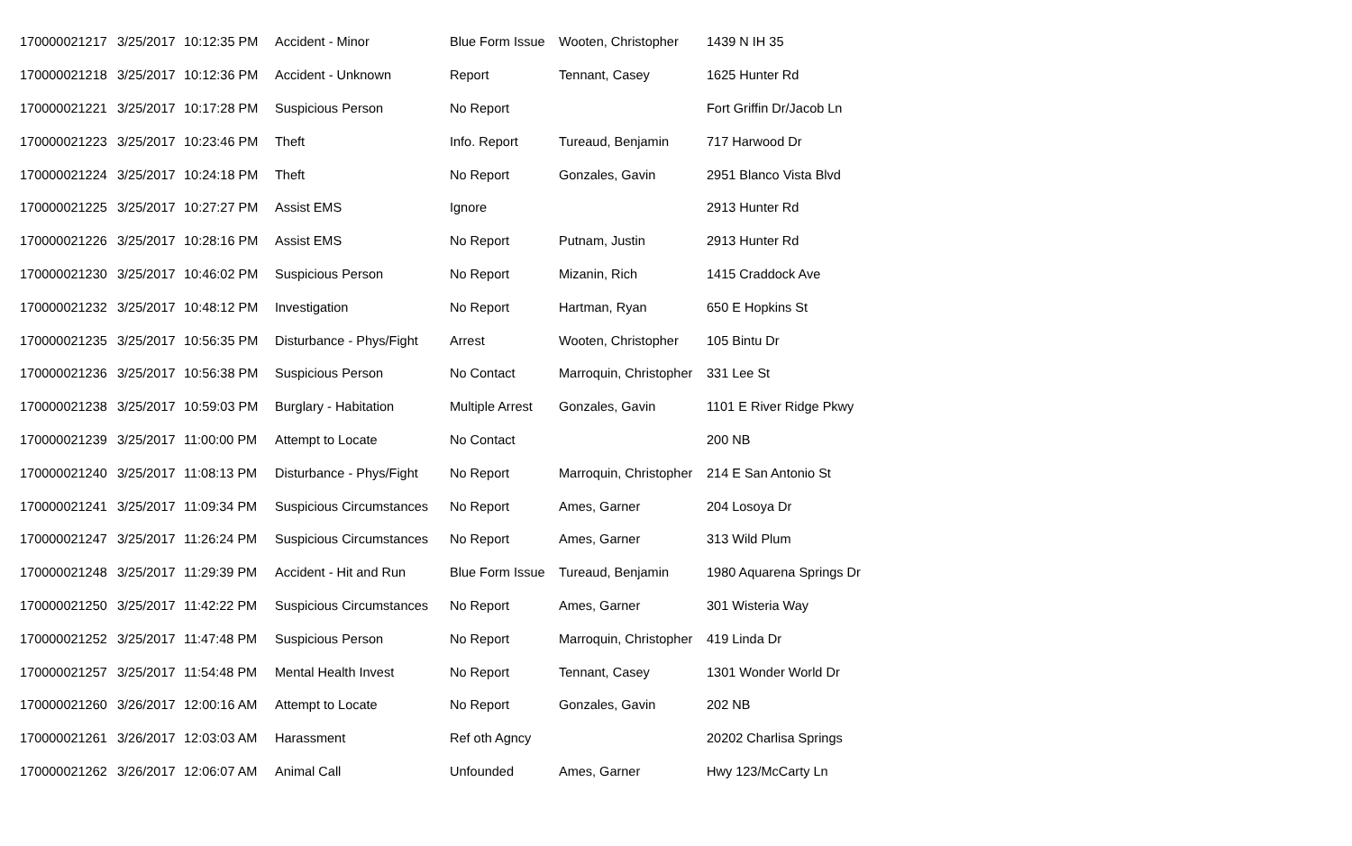| 170000021217 | 3/25/2017 | 10:12:35 PM | Accident - Minor | Blue Form Issue | Wooten, Christopher | 1439 N IH 35 |
| 170000021218 | 3/25/2017 | 10:12:36 PM | Accident - Unknown | Report | Tennant, Casey | 1625 Hunter Rd |
| 170000021221 | 3/25/2017 | 10:17:28 PM | Suspicious Person | No Report | | Fort Griffin Dr/Jacob Ln |
| 170000021223 | 3/25/2017 | 10:23:46 PM | Theft | Info. Report | Tureaud, Benjamin | 717 Harwood Dr |
| 170000021224 | 3/25/2017 | 10:24:18 PM | Theft | No Report | Gonzales, Gavin | 2951 Blanco Vista Blvd |
| 170000021225 | 3/25/2017 | 10:27:27 PM | Assist EMS | Ignore | | 2913 Hunter Rd |
| 170000021226 | 3/25/2017 | 10:28:16 PM | Assist EMS | No Report | Putnam, Justin | 2913 Hunter Rd |
| 170000021230 | 3/25/2017 | 10:46:02 PM | Suspicious Person | No Report | Mizanin, Rich | 1415 Craddock Ave |
| 170000021232 | 3/25/2017 | 10:48:12 PM | Investigation | No Report | Hartman, Ryan | 650 E Hopkins St |
| 170000021235 | 3/25/2017 | 10:56:35 PM | Disturbance - Phys/Fight | Arrest | Wooten, Christopher | 105 Bintu Dr |
| 170000021236 | 3/25/2017 | 10:56:38 PM | Suspicious Person | No Contact | Marroquin, Christopher | 331 Lee St |
| 170000021238 | 3/25/2017 | 10:59:03 PM | Burglary - Habitation | Multiple Arrest | Gonzales, Gavin | 1101 E River Ridge Pkwy |
| 170000021239 | 3/25/2017 | 11:00:00 PM | Attempt to Locate | No Contact | | 200 NB |
| 170000021240 | 3/25/2017 | 11:08:13 PM | Disturbance - Phys/Fight | No Report | Marroquin, Christopher | 214 E San Antonio St |
| 170000021241 | 3/25/2017 | 11:09:34 PM | Suspicious Circumstances | No Report | Ames, Garner | 204 Losoya Dr |
| 170000021247 | 3/25/2017 | 11:26:24 PM | Suspicious Circumstances | No Report | Ames, Garner | 313 Wild Plum |
| 170000021248 | 3/25/2017 | 11:29:39 PM | Accident - Hit and Run | Blue Form Issue | Tureaud, Benjamin | 1980 Aquarena Springs Dr |
| 170000021250 | 3/25/2017 | 11:42:22 PM | Suspicious Circumstances | No Report | Ames, Garner | 301 Wisteria Way |
| 170000021252 | 3/25/2017 | 11:47:48 PM | Suspicious Person | No Report | Marroquin, Christopher | 419 Linda Dr |
| 170000021257 | 3/25/2017 | 11:54:48 PM | Mental Health Invest | No Report | Tennant, Casey | 1301 Wonder World Dr |
| 170000021260 | 3/26/2017 | 12:00:16 AM | Attempt to Locate | No Report | Gonzales, Gavin | 202 NB |
| 170000021261 | 3/26/2017 | 12:03:03 AM | Harassment | Ref oth Agncy | | 20202 Charlisa Springs |
| 170000021262 | 3/26/2017 | 12:06:07 AM | Animal Call | Unfounded | Ames, Garner | Hwy 123/McCarty Ln |